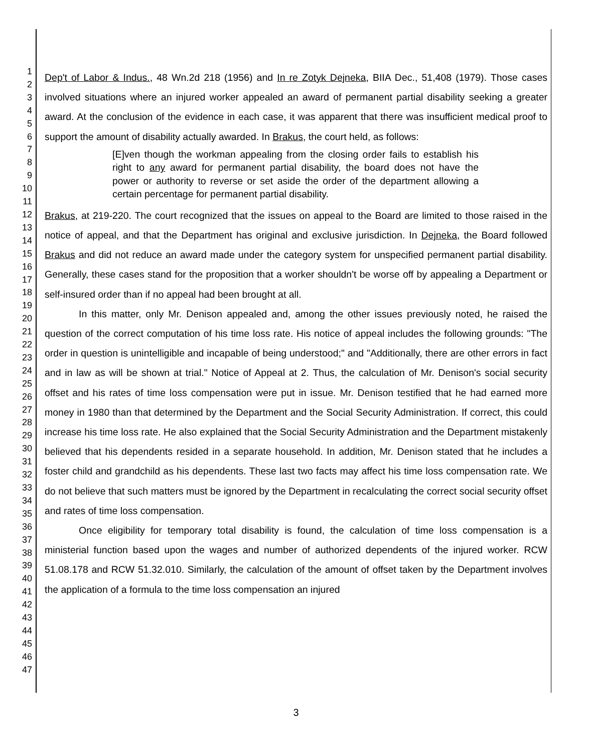1
2
3
4
5
6
7
8
9
10
11
12
13
14
15
16
17
18
19
20
21
22
23
24
25
26
27
28
29
30
31
32
33
34
35
36
37
38
39
40
41
42
43
44
45
46
47
Dep't of Labor & Indus., 48 Wn.2d 218 (1956) and In re Zotyk Dejneka, BIIA Dec., 51,408 (1979). Those cases involved situations where an injured worker appealed an award of permanent partial disability seeking a greater award. At the conclusion of the evidence in each case, it was apparent that there was insufficient medical proof to support the amount of disability actually awarded. In Brakus, the court held, as follows:
[E]ven though the workman appealing from the closing order fails to establish his right to any award for permanent partial disability, the board does not have the power or authority to reverse or set aside the order of the department allowing a certain percentage for permanent partial disability.
Brakus, at 219-220. The court recognized that the issues on appeal to the Board are limited to those raised in the notice of appeal, and that the Department has original and exclusive jurisdiction. In Dejneka, the Board followed Brakus and did not reduce an award made under the category system for unspecified permanent partial disability. Generally, these cases stand for the proposition that a worker shouldn't be worse off by appealing a Department or self-insured order than if no appeal had been brought at all.
In this matter, only Mr. Denison appealed and, among the other issues previously noted, he raised the question of the correct computation of his time loss rate. His notice of appeal includes the following grounds: "The order in question is unintelligible and incapable of being understood;" and "Additionally, there are other errors in fact and in law as will be shown at trial." Notice of Appeal at 2. Thus, the calculation of Mr. Denison's social security offset and his rates of time loss compensation were put in issue. Mr. Denison testified that he had earned more money in 1980 than that determined by the Department and the Social Security Administration. If correct, this could increase his time loss rate. He also explained that the Social Security Administration and the Department mistakenly believed that his dependents resided in a separate household. In addition, Mr. Denison stated that he includes a foster child and grandchild as his dependents. These last two facts may affect his time loss compensation rate. We do not believe that such matters must be ignored by the Department in recalculating the correct social security offset and rates of time loss compensation.
Once eligibility for temporary total disability is found, the calculation of time loss compensation is a ministerial function based upon the wages and number of authorized dependents of the injured worker. RCW 51.08.178 and RCW 51.32.010. Similarly, the calculation of the amount of offset taken by the Department involves the application of a formula to the time loss compensation an injured
3